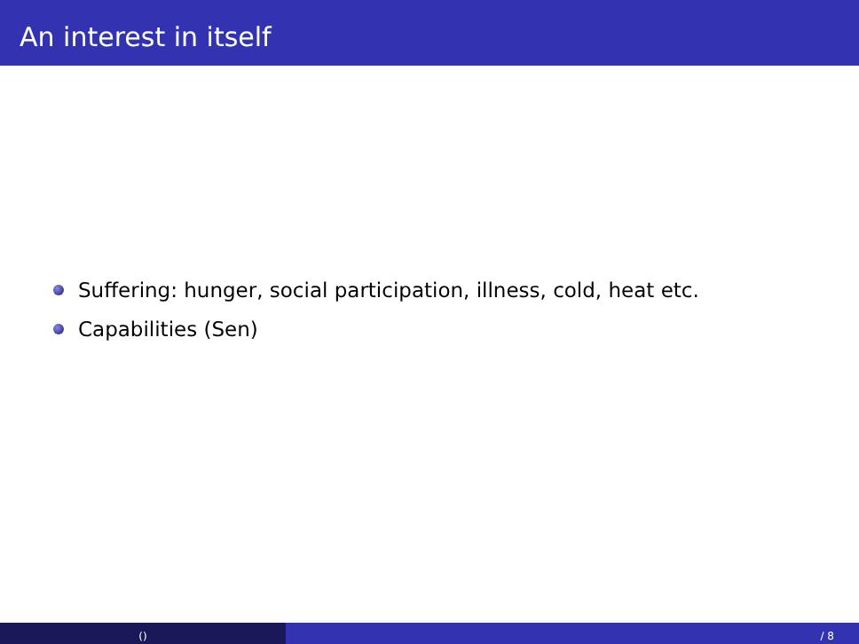An interest in itself
Suffering: hunger, social participation, illness, cold, heat etc.
Capabilities (Sen)
() / 8